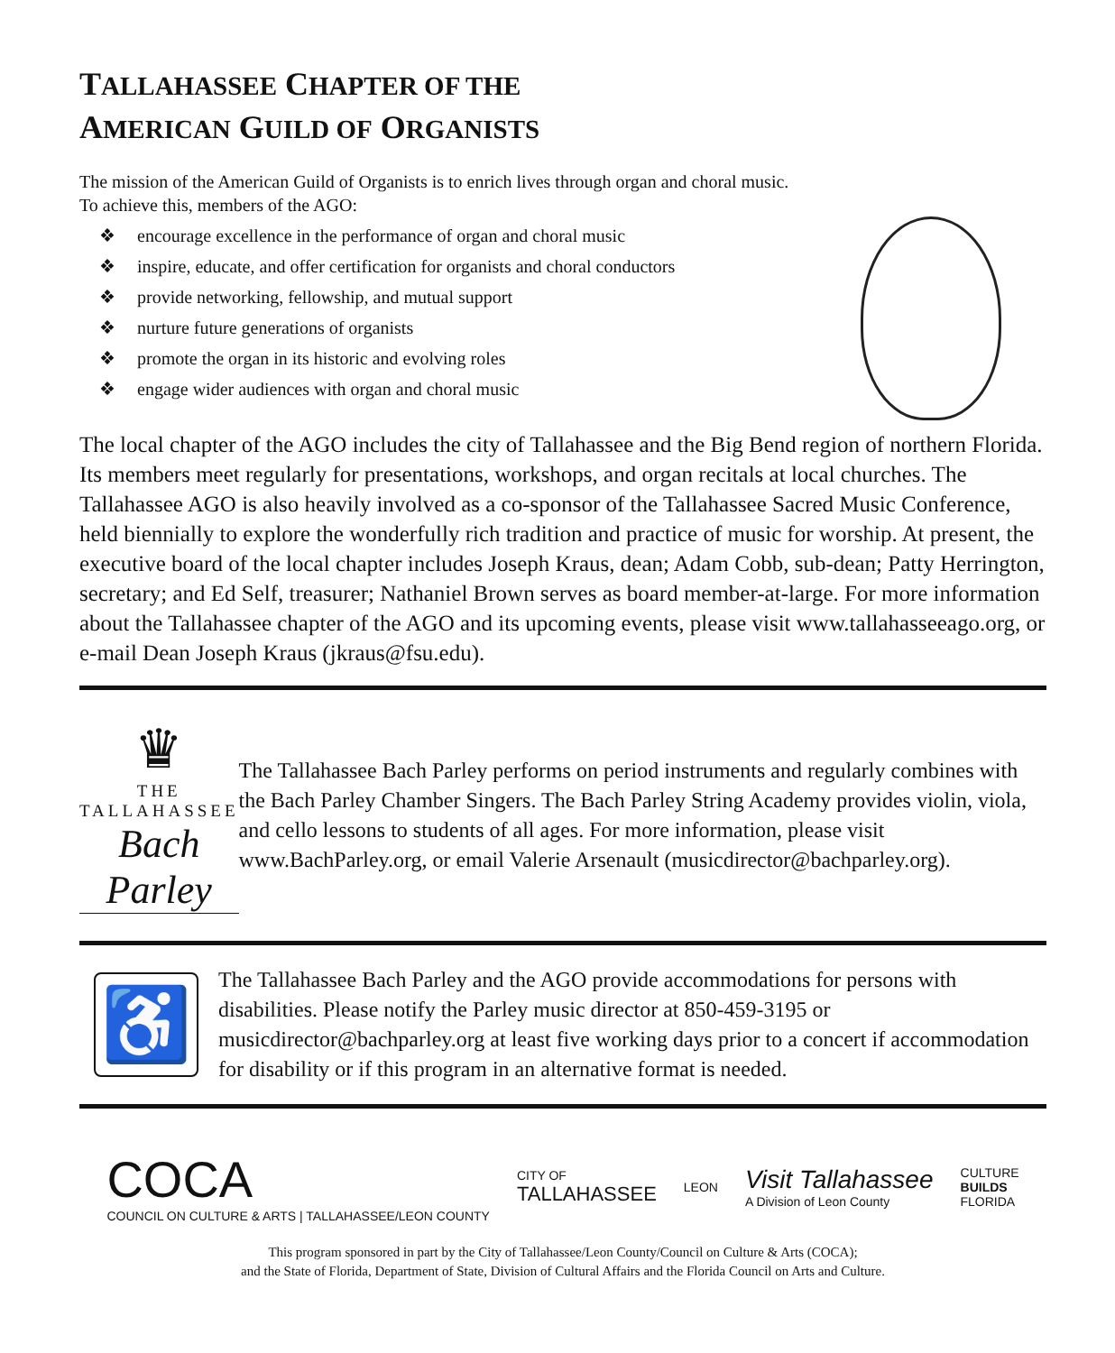TALLAHASSEE CHAPTER OF THE
AMERICAN GUILD OF ORGANISTS
The mission of the American Guild of Organists is to enrich lives through organ and choral music.
To achieve this, members of the AGO:
❖ encourage excellence in the performance of organ and choral music
❖ inspire, educate, and offer certification for organists and choral conductors
❖ provide networking, fellowship, and mutual support
❖ nurture future generations of organists
❖ promote the organ in its historic and evolving roles
❖ engage wider audiences with organ and choral music
The local chapter of the AGO includes the city of Tallahassee and the Big Bend region of northern Florida. Its members meet regularly for presentations, workshops, and organ recitals at local churches. The Tallahassee AGO is also heavily involved as a co-sponsor of the Tallahassee Sacred Music Conference, held biennially to explore the wonderfully rich tradition and practice of music for worship. At present, the executive board of the local chapter includes Joseph Kraus, dean; Adam Cobb, sub-dean; Patty Herrington, secretary; and Ed Self, treasurer; Nathaniel Brown serves as board member-at-large. For more information about the Tallahassee chapter of the AGO and its upcoming events, please visit www.tallahasseeago.org, or e-mail Dean Joseph Kraus (jkraus@fsu.edu).
♛
THE TALLAHASSEE
Bach Parley
The Tallahassee Bach Parley performs on period instruments and regularly combines with the Bach Parley Chamber Singers. The Bach Parley String Academy provides violin, viola, and cello lessons to students of all ages. For more information, please visit www.BachParley.org, or email Valerie Arsenault (musicdirector@bachparley.org).
♿
The Tallahassee Bach Parley and the AGO provide accommodations for persons with disabilities. Please notify the Parley music director at 850-459-3195 or musicdirector@bachparley.org at least five working days prior to a concert if accommodation for disability or if this program in an alternative format is needed.
COCA
COUNCIL ON CULTURE & ARTS | TALLAHASSEE/LEON COUNTY
CITY OF
TALLAHASSEE
LEON
Visit Tallahassee
A Division of Leon County
CULTURE
BUILDS
FLORIDA
This program sponsored in part by the City of Tallahassee/Leon County/Council on Culture & Arts (COCA);
and the State of Florida, Department of State, Division of Cultural Affairs and the Florida Council on Arts and Culture.